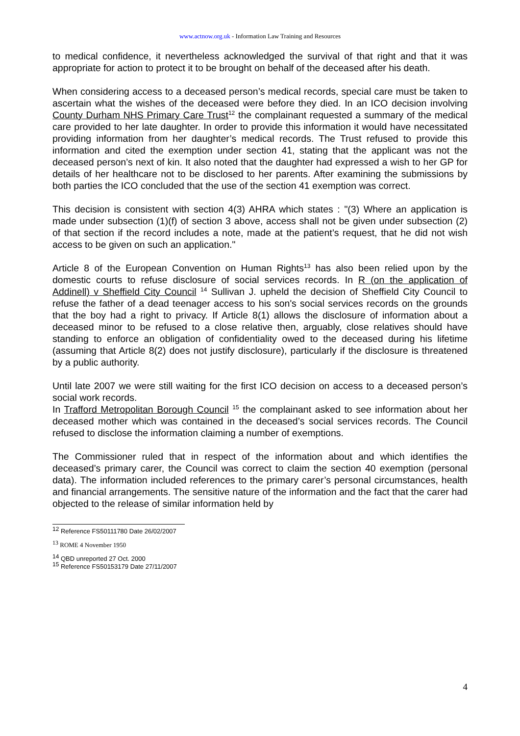www.actnow.org.uk - Information Law Training and Resources
to medical confidence, it nevertheless acknowledged the survival of that right and that it was appropriate for action to protect it to be brought on behalf of the deceased after his death.
When considering access to a deceased person’s medical records, special care must be taken to ascertain what the wishes of the deceased were before they died. In an ICO decision involving County Durham NHS Primary Care Trust<sup>12</sup> the complainant requested a summary of the medical care provided to her late daughter. In order to provide this information it would have necessitated providing information from her daughter’s medical records. The Trust refused to provide this information and cited the exemption under section 41, stating that the applicant was not the deceased person’s next of kin. It also noted that the daughter had expressed a wish to her GP for details of her healthcare not to be disclosed to her parents. After examining the submissions by both parties the ICO concluded that the use of the section 41 exemption was correct.
This decision is consistent with section 4(3) AHRA which states : "(3) Where an application is made under subsection (1)(f) of section 3 above, access shall not be given under subsection (2) of that section if the record includes a note, made at the patient’s request, that he did not wish access to be given on such an application."
Article 8 of the European Convention on Human Rights<sup>13</sup> has also been relied upon by the domestic courts to refuse disclosure of social services records. In R (on the application of Addinell) v Sheffield City Council <sup>14</sup> Sullivan J. upheld the decision of Sheffield City Council to refuse the father of a dead teenager access to his son's social services records on the grounds that the boy had a right to privacy. If Article 8(1) allows the disclosure of information about a deceased minor to be refused to a close relative then, arguably, close relatives should have standing to enforce an obligation of confidentiality owed to the deceased during his lifetime (assuming that Article 8(2) does not justify disclosure), particularly if the disclosure is threatened by a public authority.
Until late 2007 we were still waiting for the first ICO decision on access to a deceased person’s social work records.
In Trafford Metropolitan Borough Council <sup>15</sup> the complainant asked to see information about her deceased mother which was contained in the deceased’s social services records. The Council refused to disclose the information claiming a number of exemptions.
The Commissioner ruled that in respect of the information about and which identifies the deceased’s primary carer, the Council was correct to claim the section 40 exemption (personal data). The information included references to the primary carer’s personal circumstances, health and financial arrangements. The sensitive nature of the information and the fact that the carer had objected to the release of similar information held by
<sup>12</sup> Reference FS50111780 Date 26/02/2007
<sup>13</sup> ROME 4 November 1950
<sup>14</sup> QBD unreported 27 Oct. 2000
<sup>15</sup> Reference FS50153179 Date 27/11/2007
4